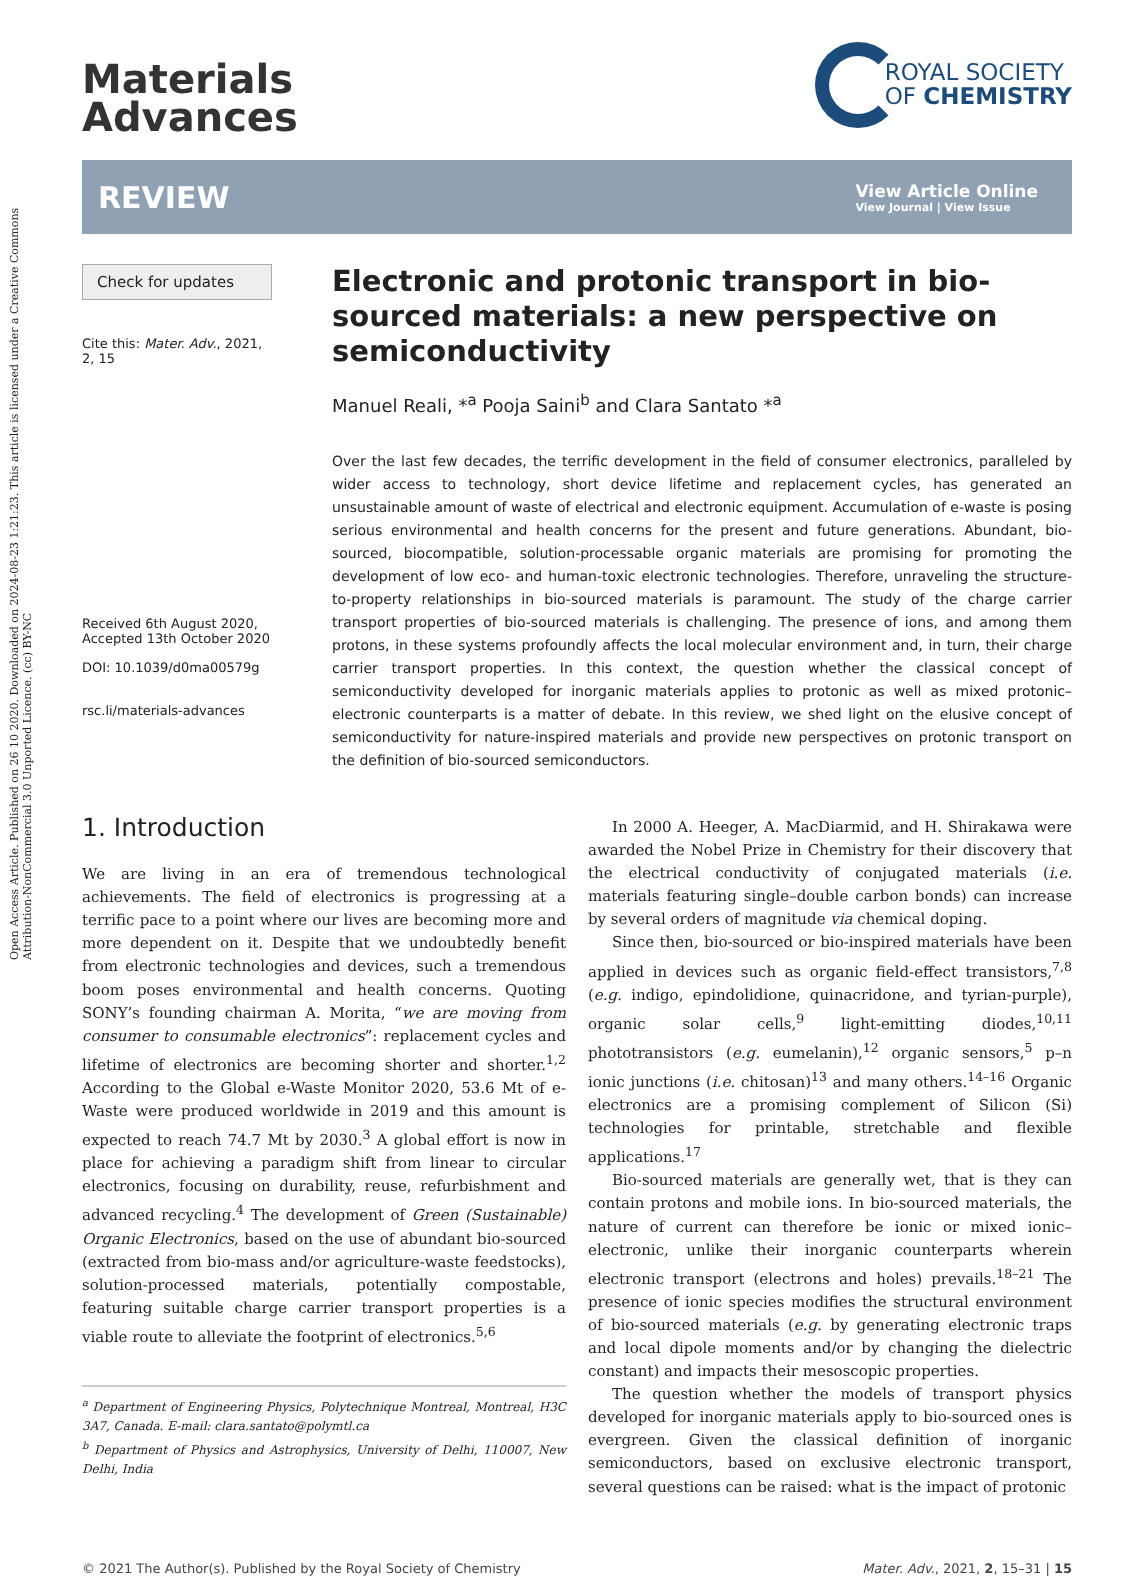Open Access Article. Published on 26 10 2020. Downloaded on 2024-08-23 1:21:23. This article is licensed under a Creative Commons Attribution-NonCommercial 3.0 Unported Licence. (cc) BY-NC
Materials
Advances
ROYAL SOCIETY
OF CHEMISTRY
REVIEW
View Article Online
View Journal | View Issue
Check for updates
Cite this: Mater. Adv., 2021,
2, 15
Received 6th August 2020,
Accepted 13th October 2020
DOI: 10.1039/d0ma00579g
rsc.li/materials-advances
Electronic and protonic transport in bio-sourced materials: a new perspective on semiconductivity
Manuel Reali, *<sup>a</sup> Pooja Saini<sup>b</sup> and Clara Santato *<sup>a</sup>
Over the last few decades, the terrific development in the field of consumer electronics, paralleled by wider access to technology, short device lifetime and replacement cycles, has generated an unsustainable amount of waste of electrical and electronic equipment. Accumulation of e-waste is posing serious environmental and health concerns for the present and future generations. Abundant, bio-sourced, biocompatible, solution-processable organic materials are promising for promoting the development of low eco- and human-toxic electronic technologies. Therefore, unraveling the structure-to-property relationships in bio-sourced materials is paramount. The study of the charge carrier transport properties of bio-sourced materials is challenging. The presence of ions, and among them protons, in these systems profoundly affects the local molecular environment and, in turn, their charge carrier transport properties. In this context, the question whether the classical concept of semiconductivity developed for inorganic materials applies to protonic as well as mixed protonic–electronic counterparts is a matter of debate. In this review, we shed light on the elusive concept of semiconductivity for nature-inspired materials and provide new perspectives on protonic transport on the definition of bio-sourced semiconductors.
1. Introduction
We are living in an era of tremendous technological achievements. The field of electronics is progressing at a terrific pace to a point where our lives are becoming more and more dependent on it. Despite that we undoubtedly benefit from electronic technologies and devices, such a tremendous boom poses environmental and health concerns. Quoting SONY’s founding chairman A. Morita, “we are moving from consumer to consumable electronics”: replacement cycles and lifetime of electronics are becoming shorter and shorter.<sup>1,2</sup> According to the Global e-Waste Monitor 2020, 53.6 Mt of e-Waste were produced worldwide in 2019 and this amount is expected to reach 74.7 Mt by 2030.<sup>3</sup> A global effort is now in place for achieving a paradigm shift from linear to circular electronics, focusing on durability, reuse, refurbishment and advanced recycling.<sup>4</sup> The development of Green (Sustainable) Organic Electronics, based on the use of abundant bio-sourced (extracted from bio-mass and/or agriculture-waste feedstocks), solution-processed materials, potentially compostable, featuring suitable charge carrier transport properties is a viable route to alleviate the footprint of electronics.<sup>5,6</sup>
<sup>a</sup> Department of Engineering Physics, Polytechnique Montreal, Montreal, H3C 3A7, Canada. E-mail: clara.santato@polymtl.ca
<sup>b</sup> Department of Physics and Astrophysics, University of Delhi, 110007, New Delhi, India
In 2000 A. Heeger, A. MacDiarmid, and H. Shirakawa were awarded the Nobel Prize in Chemistry for their discovery that the electrical conductivity of conjugated materials (i.e. materials featuring single–double carbon bonds) can increase by several orders of magnitude via chemical doping.
Since then, bio-sourced or bio-inspired materials have been applied in devices such as organic field-effect transistors,<sup>7,8</sup> (e.g. indigo, epindolidione, quinacridone, and tyrian-purple), organic solar cells,<sup>9</sup> light-emitting diodes,<sup>10,11</sup> phototransistors (e.g. eumelanin),<sup>12</sup> organic sensors,<sup>5</sup> p–n ionic junctions (i.e. chitosan)<sup>13</sup> and many others.<sup>14–16</sup> Organic electronics are a promising complement of Silicon (Si) technologies for printable, stretchable and flexible applications.<sup>17</sup>
Bio-sourced materials are generally wet, that is they can contain protons and mobile ions. In bio-sourced materials, the nature of current can therefore be ionic or mixed ionic–electronic, unlike their inorganic counterparts wherein electronic transport (electrons and holes) prevails.<sup>18–21</sup> The presence of ionic species modifies the structural environment of bio-sourced materials (e.g. by generating electronic traps and local dipole moments and/or by changing the dielectric constant) and impacts their mesoscopic properties.
The question whether the models of transport physics developed for inorganic materials apply to bio-sourced ones is evergreen. Given the classical definition of inorganic semiconductors, based on exclusive electronic transport, several questions can be raised: what is the impact of protonic
© 2021 The Author(s). Published by the Royal Society of Chemistry Mater. Adv., 2021, 2, 15–31 | 15